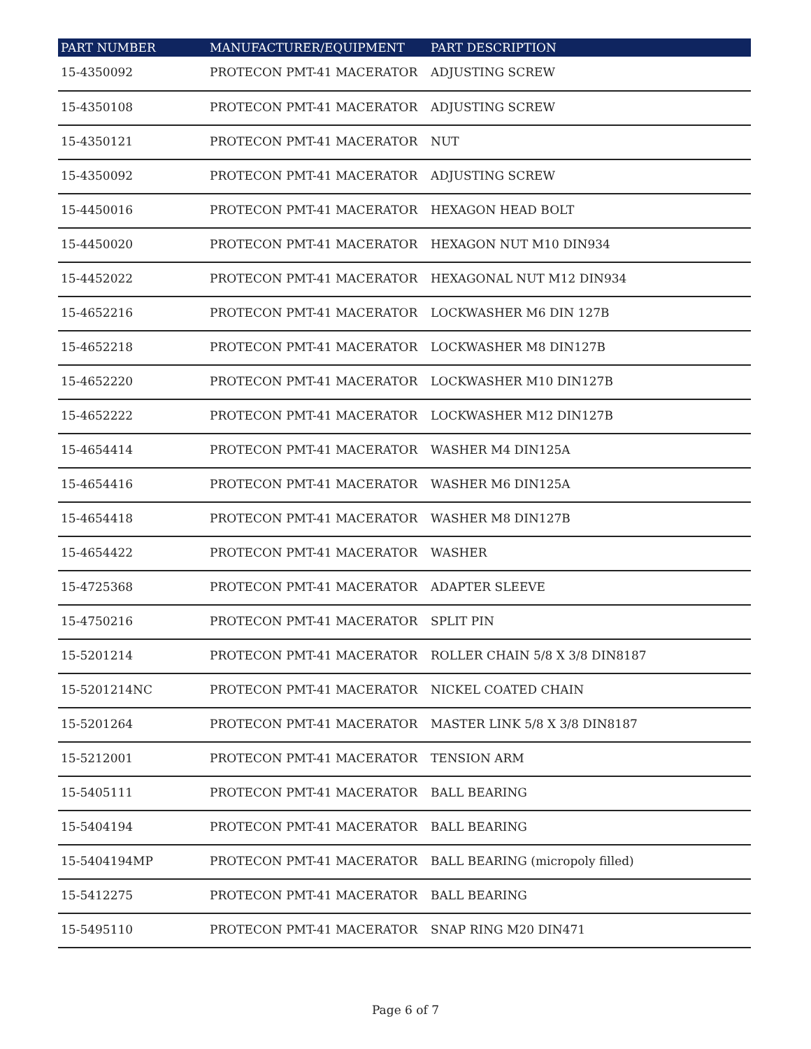| PART NUMBER | MANUFACTURER/EQUIPMENT | PART DESCRIPTION |
| --- | --- | --- |
| 15-4350092 | PROTECON PMT-41 MACERATOR | ADJUSTING SCREW |
| 15-4350108 | PROTECON PMT-41 MACERATOR | ADJUSTING SCREW |
| 15-4350121 | PROTECON PMT-41 MACERATOR | NUT |
| 15-4350092 | PROTECON PMT-41 MACERATOR | ADJUSTING SCREW |
| 15-4450016 | PROTECON PMT-41 MACERATOR | HEXAGON HEAD BOLT |
| 15-4450020 | PROTECON PMT-41 MACERATOR | HEXAGON NUT M10 DIN934 |
| 15-4452022 | PROTECON PMT-41 MACERATOR | HEXAGONAL NUT M12 DIN934 |
| 15-4652216 | PROTECON PMT-41 MACERATOR | LOCKWASHER M6 DIN 127B |
| 15-4652218 | PROTECON PMT-41 MACERATOR | LOCKWASHER M8 DIN127B |
| 15-4652220 | PROTECON PMT-41 MACERATOR | LOCKWASHER M10 DIN127B |
| 15-4652222 | PROTECON PMT-41 MACERATOR | LOCKWASHER M12 DIN127B |
| 15-4654414 | PROTECON PMT-41 MACERATOR | WASHER M4 DIN125A |
| 15-4654416 | PROTECON PMT-41 MACERATOR | WASHER M6 DIN125A |
| 15-4654418 | PROTECON PMT-41 MACERATOR | WASHER M8 DIN127B |
| 15-4654422 | PROTECON PMT-41 MACERATOR | WASHER |
| 15-4725368 | PROTECON PMT-41 MACERATOR | ADAPTER SLEEVE |
| 15-4750216 | PROTECON PMT-41 MACERATOR | SPLIT PIN |
| 15-5201214 | PROTECON PMT-41 MACERATOR | ROLLER CHAIN 5/8 X 3/8 DIN8187 |
| 15-5201214NC | PROTECON PMT-41 MACERATOR | NICKEL COATED CHAIN |
| 15-5201264 | PROTECON PMT-41 MACERATOR | MASTER LINK 5/8 X 3/8 DIN8187 |
| 15-5212001 | PROTECON PMT-41 MACERATOR | TENSION ARM |
| 15-5405111 | PROTECON PMT-41 MACERATOR | BALL BEARING |
| 15-5404194 | PROTECON PMT-41 MACERATOR | BALL BEARING |
| 15-5404194MP | PROTECON PMT-41 MACERATOR | BALL BEARING (micropoly filled) |
| 15-5412275 | PROTECON PMT-41 MACERATOR | BALL BEARING |
| 15-5495110 | PROTECON PMT-41 MACERATOR | SNAP RING M20 DIN471 |
Page 6 of 7